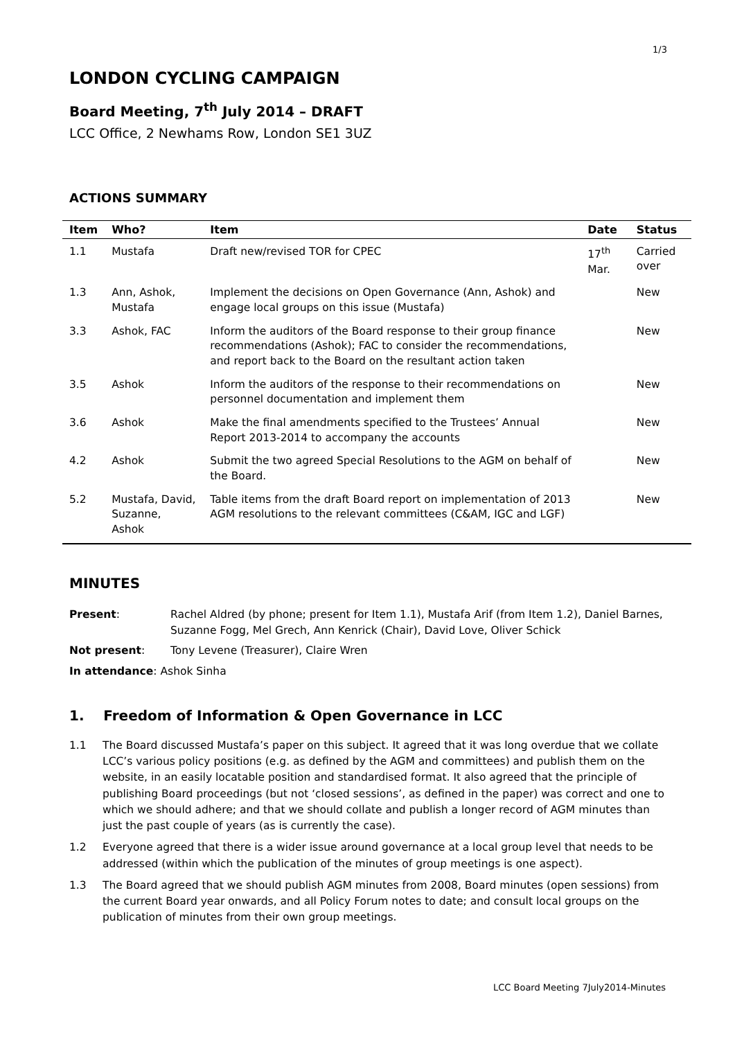1/3
LONDON CYCLING CAMPAIGN
Board Meeting, 7<sup>th</sup> July 2014 – DRAFT
LCC Office, 2 Newhams Row, London SE1 3UZ
ACTIONS SUMMARY
| Item | Who? | Item | Date | Status |
| --- | --- | --- | --- | --- |
| 1.1 | Mustafa | Draft new/revised TOR for CPEC | 17<sup>th</sup> Mar. | Carried over |
| 1.3 | Ann, Ashok, Mustafa | Implement the decisions on Open Governance (Ann, Ashok) and engage local groups on this issue (Mustafa) | | New |
| 3.3 | Ashok, FAC | Inform the auditors of the Board response to their group finance recommendations (Ashok); FAC to consider the recommendations, and report back to the Board on the resultant action taken | | New |
| 3.5 | Ashok | Inform the auditors of the response to their recommendations on personnel documentation and implement them | | New |
| 3.6 | Ashok | Make the final amendments specified to the Trustees’ Annual Report 2013-2014 to accompany the accounts | | New |
| 4.2 | Ashok | Submit the two agreed Special Resolutions to the AGM on behalf of the Board. | | New |
| 5.2 | Mustafa, David, Suzanne, Ashok | Table items from the draft Board report on implementation of 2013 AGM resolutions to the relevant committees (C&AM, IGC and LGF) | | New |
MINUTES
Present: Rachel Aldred (by phone; present for Item 1.1), Mustafa Arif (from Item 1.2), Daniel Barnes, Suzanne Fogg, Mel Grech, Ann Kenrick (Chair), David Love, Oliver Schick
Not present: Tony Levene (Treasurer), Claire Wren
In attendance: Ashok Sinha
1. Freedom of Information & Open Governance in LCC
1.1 The Board discussed Mustafa’s paper on this subject. It agreed that it was long overdue that we collate LCC’s various policy positions (e.g. as defined by the AGM and committees) and publish them on the website, in an easily locatable position and standardised format. It also agreed that the principle of publishing Board proceedings (but not ‘closed sessions’, as defined in the paper) was correct and one to which we should adhere; and that we should collate and publish a longer record of AGM minutes than just the past couple of years (as is currently the case).
1.2 Everyone agreed that there is a wider issue around governance at a local group level that needs to be addressed (within which the publication of the minutes of group meetings is one aspect).
1.3 The Board agreed that we should publish AGM minutes from 2008, Board minutes (open sessions) from the current Board year onwards, and all Policy Forum notes to date; and consult local groups on the publication of minutes from their own group meetings.
LCC Board Meeting 7July2014-Minutes